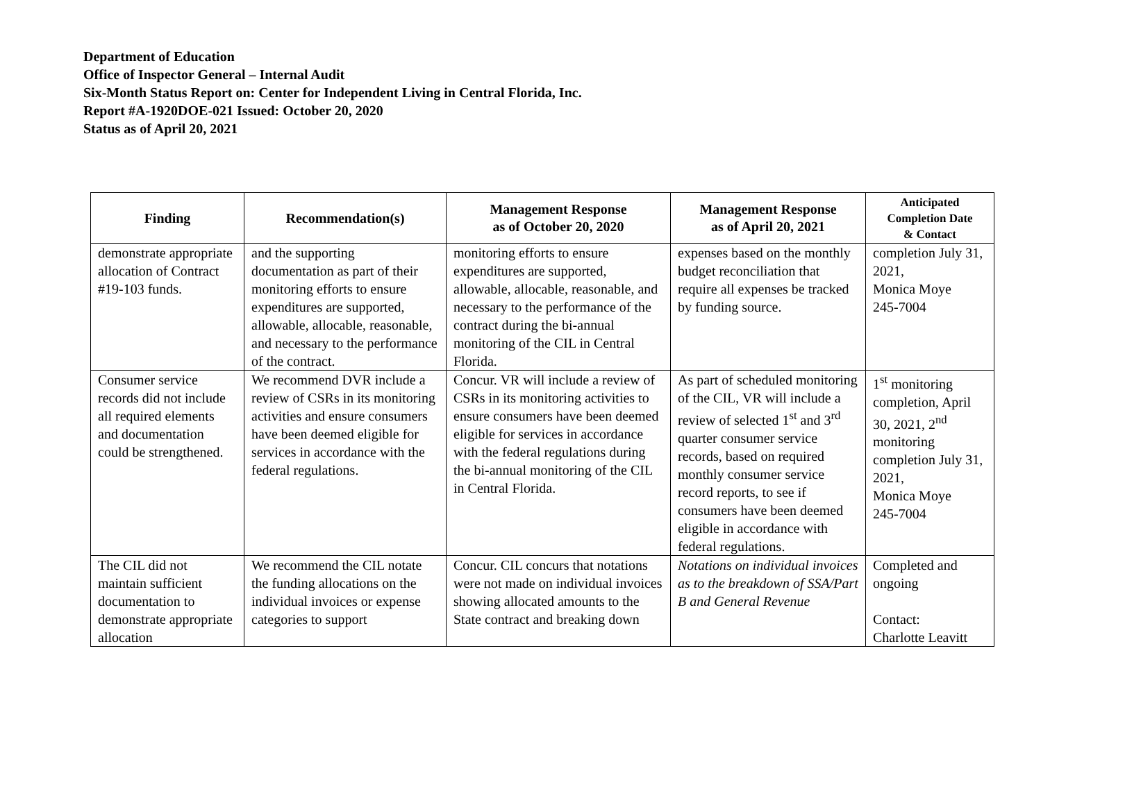Department of Education
Office of Inspector General – Internal Audit
Six-Month Status Report on: Center for Independent Living in Central Florida, Inc.
Report #A-1920DOE-021 Issued: October 20, 2020
Status as of April 20, 2021
| Finding | Recommendation(s) | Management Response as of October 20, 2020 | Management Response as of April 20, 2021 | Anticipated Completion Date & Contact |
| --- | --- | --- | --- | --- |
| demonstrate appropriate allocation of Contract #19-103 funds. | and the supporting documentation as part of their monitoring efforts to ensure expenditures are supported, allowable, allocable, reasonable, and necessary to the performance of the contract. | monitoring efforts to ensure expenditures are supported, allowable, allocable, reasonable, and necessary to the performance of the contract during the bi-annual monitoring of the CIL in Central Florida. | expenses based on the monthly budget reconciliation that require all expenses be tracked by funding source. | completion July 31, 2021, Monica Moye 245-7004 |
| Consumer service records did not include all required elements and documentation could be strengthened. | We recommend DVR include a review of CSRs in its monitoring activities and ensure consumers have been deemed eligible for services in accordance with the federal regulations. | Concur. VR will include a review of CSRs in its monitoring activities to ensure consumers have been deemed eligible for services in accordance with the federal regulations during the bi-annual monitoring of the CIL in Central Florida. | As part of scheduled monitoring of the CIL, VR will include a review of selected 1<sup>st</sup> and 3<sup>rd</sup> quarter consumer service records, based on required monthly consumer service record reports, to see if consumers have been deemed eligible in accordance with federal regulations. | 1<sup>st</sup> monitoring completion, April 30, 2021, 2<sup>nd</sup> monitoring completion July 31, 2021, Monica Moye 245-7004 |
| The CIL did not maintain sufficient documentation to demonstrate appropriate allocation | We recommend the CIL notate the funding allocations on the individual invoices or expense categories to support | Concur. CIL concurs that notations were not made on individual invoices showing allocated amounts to the State contract and breaking down | Notations on individual invoices as to the breakdown of SSA/Part B and General Revenue | Completed and ongoing Contact: Charlotte Leavitt |